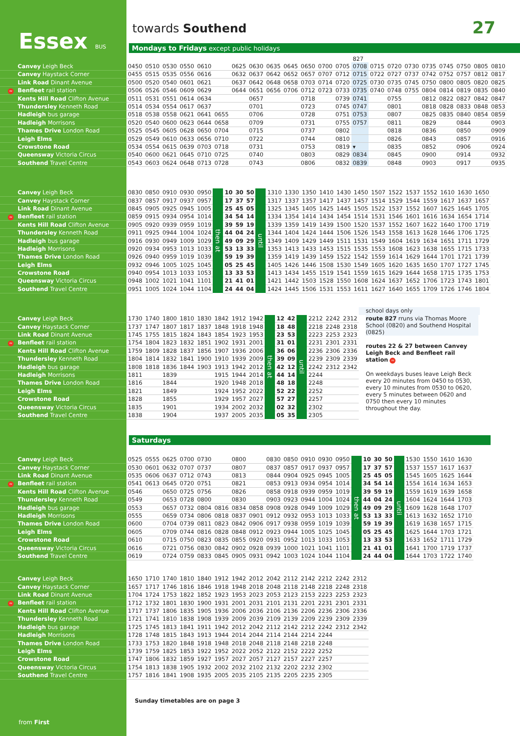Essex BUS
towards Southend
27
Mondays to Fridays except public holidays
| | | | | | | | | | | | | | | 827 | | | | | | | | |
| Canvey Leigh Beck | 0450 | 0510 | 0530 | 0550 | 0610 | | 0625 | 0630 | 0635 | 0645 | 0650 | 0700 | 0705 | 0708 | 0715 | 0720 | 0730 | 0735 | 0745 | 0750 | 0805 | 0810 |
| Canvey Haystack Corner | 0455 | 0515 | 0535 | 0556 | 0616 | | 0632 | 0637 | 0642 | 0652 | 0657 | 0707 | 0712 | 0715 | 0722 | 0727 | 0737 | 0742 | 0752 | 0757 | 0812 | 0817 |
| Link Road Dinant Avenue | 0500 | 0520 | 0540 | 0601 | 0621 | | 0637 | 0642 | 0648 | 0658 | 0703 | 0714 | 0720 | 0725 | 0730 | 0735 | 0745 | 0750 | 0800 | 0805 | 0820 | 0825 |
| ≈ Benfleet rail station | 0506 | 0526 | 0546 | 0609 | 0629 | | 0644 | 0651 | 0656 | 0706 | 0712 | 0723 | 0733 | 0735 | 0740 | 0748 | 0755 | 0804 | 0814 | 0819 | 0835 | 0840 |
| Kents Hill Road Clifton Avenue | 0511 | 0531 | 0551 | 0614 | 0634 | | | 0657 | | | 0718 | | 0739 | 0741 | | 0755 | | 0812 | 0822 | 0827 | 0842 | 0847 |
| Thundersley Kenneth Road | 0514 | 0534 | 0554 | 0617 | 0637 | | | 0701 | | | 0723 | | 0745 | 0747 | | 0801 | | 0818 | 0828 | 0833 | 0848 | 0853 |
| Hadleigh bus garage | 0518 | 0538 | 0558 | 0621 | 0641 | 0655 | | 0706 | | | 0728 | | 0751 | 0753 | | 0807 | | 0825 | 0835 | 0840 | 0854 | 0859 |
| Hadleigh Morrisons | 0520 | 0540 | 0600 | 0623 | 0644 | 0658 | | 0709 | | | 0731 | | 0755 | 0757 | | 0811 | | 0829 | | 0844 | | 0903 |
| Thames Drive London Road | 0525 | 0545 | 0605 | 0628 | 0650 | 0704 | | 0715 | | | 0737 | | 0802 | | | 0818 | | 0836 | | 0850 | | 0909 |
| Leigh Elms | 0529 | 0549 | 0610 | 0633 | 0656 | 0710 | | 0722 | | | 0744 | | 0810 | | | 0826 | | 0843 | | 0857 | | 0916 |
| Crowstone Road | 0534 | 0554 | 0615 | 0639 | 0703 | 0718 | | 0731 | | | 0753 | | 0819 | ▾ | | 0835 | | 0852 | | 0906 | | 0924 |
| Queensway Victoria Circus | 0540 | 0600 | 0621 | 0645 | 0710 | 0725 | | 0740 | | | 0803 | | 0829 | 0834 | | 0845 | | 0900 | | 0914 | | 0932 |
| Southend Travel Centre | 0543 | 0603 | 0624 | 0648 | 0713 | 0728 | | 0743 | | | 0806 | | 0832 | 0839 | | 0848 | | 0903 | | 0917 | | 0935 |
| Canvey Leigh Beck | 0830 | 0850 | 0910 | 0930 | 0950 | then at | 10 | 30 | 50 | until | 1310 | 1330 | 1350 | 1410 | 1430 | 1450 | 1507 | 1522 | 1537 | 1552 | 1610 | 1630 | 1650 |
| Canvey Haystack Corner | 0837 | 0857 | 0917 | 0937 | 0957 | | 17 | 37 | 57 | | 1317 | 1337 | 1357 | 1417 | 1437 | 1457 | 1514 | 1529 | 1544 | 1559 | 1617 | 1637 | 1657 |
| Link Road Dinant Avenue | 0845 | 0905 | 0925 | 0945 | 1005 | | 25 | 45 | 05 | | 1325 | 1345 | 1405 | 1425 | 1445 | 1505 | 1522 | 1537 | 1552 | 1607 | 1625 | 1645 | 1705 |
| ≈ Benfleet rail station | 0859 | 0915 | 0934 | 0954 | 1014 | | 34 | 54 | 14 | | 1334 | 1354 | 1414 | 1434 | 1454 | 1514 | 1531 | 1546 | 1601 | 1616 | 1634 | 1654 | 1714 |
| Kents Hill Road Clifton Avenue | 0905 | 0920 | 0939 | 0959 | 1019 | | 39 | 59 | 19 | | 1339 | 1359 | 1419 | 1439 | 1500 | 1520 | 1537 | 1552 | 1607 | 1622 | 1640 | 1700 | 1719 |
| Thundersley Kenneth Road | 0911 | 0925 | 0944 | 1004 | 1024 | | 44 | 04 | 24 | | 1344 | 1404 | 1424 | 1444 | 1506 | 1526 | 1543 | 1558 | 1613 | 1628 | 1646 | 1706 | 1725 |
| Hadleigh bus garage | 0916 | 0930 | 0949 | 1009 | 1029 | | 49 | 09 | 29 | | 1349 | 1409 | 1429 | 1449 | 1511 | 1531 | 1549 | 1604 | 1619 | 1634 | 1651 | 1711 | 1729 |
| Hadleigh Morrisons | 0920 | 0934 | 0953 | 1013 | 1033 | | 53 | 13 | 33 | | 1353 | 1413 | 1433 | 1453 | 1515 | 1535 | 1553 | 1608 | 1623 | 1638 | 1655 | 1715 | 1733 |
| Thames Drive London Road | 0926 | 0940 | 0959 | 1019 | 1039 | | 59 | 19 | 39 | | 1359 | 1419 | 1439 | 1459 | 1522 | 1542 | 1559 | 1614 | 1629 | 1644 | 1701 | 1721 | 1739 |
| Leigh Elms | 0932 | 0946 | 1005 | 1025 | 1045 | | 05 | 25 | 45 | | 1405 | 1426 | 1446 | 1508 | 1530 | 1549 | 1605 | 1620 | 1635 | 1650 | 1707 | 1727 | 1745 |
| Crowstone Road | 0940 | 0954 | 1013 | 1033 | 1053 | | 13 | 33 | 53 | | 1413 | 1434 | 1455 | 1519 | 1541 | 1559 | 1615 | 1629 | 1644 | 1658 | 1715 | 1735 | 1753 |
| Queensway Victoria Circus | 0948 | 1002 | 1021 | 1041 | 1101 | | 21 | 41 | 01 | | 1421 | 1442 | 1503 | 1528 | 1550 | 1608 | 1624 | 1637 | 1652 | 1706 | 1723 | 1743 | 1801 |
| Southend Travel Centre | 0951 | 1005 | 1024 | 1044 | 1104 | | 24 | 44 | 04 | | 1424 | 1445 | 1506 | 1531 | 1553 | 1611 | 1627 | 1640 | 1655 | 1709 | 1726 | 1746 | 1804 |
| | | | | | | | | | | | | | | | | school days only |
| Canvey Leigh Beck | 1730 | 1740 | 1800 | 1810 | 1830 | 1842 | 1912 | 1942 | then at | 12 | 42 | until | 2212 | 2242 | 2312 | route 827 rruns via Thomas Moore School (0820) and Southend Hospital (0825) routes 22 & 27 between Canvey Leigh Beck and Benfleet rail station ≈ On weekdays buses leave Leigh Beck every 20 minutes from 0450 to 0530, every 10 minutes from 0530 to 0620, every 5 minutes between 0620 and 0750 then every 10 minutes throughout the day. |
| Canvey Haystack Corner | 1737 | 1747 | 1807 | 1817 | 1837 | 1848 | 1918 | 1948 | | 18 | 48 | | 2218 | 2248 | 2318 | |
| Link Road Dinant Avenue | 1745 | 1755 | 1815 | 1824 | 1843 | 1854 | 1923 | 1953 | | 23 | 53 | | 2223 | 2253 | 2323 | |
| ≈ Benfleet rail station | 1754 | 1804 | 1823 | 1832 | 1851 | 1902 | 1931 | 2001 | | 31 | 01 | | 2231 | 2301 | 2331 | |
| Kents Hill Road Clifton Avenue | 1759 | 1809 | 1828 | 1837 | 1856 | 1907 | 1936 | 2006 | | 36 | 06 | | 2236 | 2306 | 2336 | |
| Thundersley Kenneth Road | 1804 | 1814 | 1832 | 1841 | 1900 | 1910 | 1939 | 2009 | | 39 | 09 | | 2239 | 2309 | 2339 | |
| Hadleigh bus garage | 1808 | 1818 | 1836 | 1844 | 1903 | 1913 | 1942 | 2012 | | 42 | 12 | | 2242 | 2312 | 2342 | |
| Hadleigh Morrisons | 1811 | | 1839 | | | 1915 | 1944 | 2014 | | 44 | 14 | | 2244 | | | |
| Thames Drive London Road | 1816 | | 1844 | | | 1920 | 1948 | 2018 | | 48 | 18 | | 2248 | | | |
| Leigh Elms | 1821 | | 1849 | | | 1924 | 1952 | 2022 | | 52 | 22 | | 2252 | | | |
| Crowstone Road | 1828 | | 1855 | | | 1929 | 1957 | 2027 | | 57 | 27 | | 2257 | | | |
| Queensway Victoria Circus | 1835 | | 1901 | | | 1934 | 2002 | 2032 | | 02 | 32 | | 2302 | | | |
| Southend Travel Centre | 1838 | | 1904 | | | 1937 | 2005 | 2035 | | 05 | 35 | | 2305 | | | |
Saturdays
| Canvey Leigh Beck | 0525 | 0555 | 0625 | 0700 | 0730 | | 0800 | | 0830 | 0850 | 0910 | 0930 | 0950 | then at | 10 | 30 | 50 | until | 1530 | 1550 | 1610 | 1630 |
| Canvey Haystack Corner | 0530 | 0601 | 0632 | 0707 | 0737 | | 0807 | | 0837 | 0857 | 0917 | 0937 | 0957 | | 17 | 37 | 57 | | 1537 | 1557 | 1617 | 1637 |
| Link Road Dinant Avenue | 0535 | 0606 | 0637 | 0712 | 0743 | | 0813 | | 0844 | 0904 | 0925 | 0945 | 1005 | | 25 | 45 | 05 | | 1545 | 1605 | 1625 | 1644 |
| ≈ Benfleet rail station | 0541 | 0613 | 0645 | 0720 | 0751 | | 0821 | | 0853 | 0913 | 0934 | 0954 | 1014 | | 34 | 54 | 14 | | 1554 | 1614 | 1634 | 1653 |
| Kents Hill Road Clifton Avenue | 0546 | | 0650 | 0725 | 0756 | | 0826 | | 0858 | 0918 | 0939 | 0959 | 1019 | | 39 | 59 | 19 | | 1559 | 1619 | 1639 | 1658 |
| Thundersley Kenneth Road | 0549 | | 0653 | 0728 | 0800 | | 0830 | | 0903 | 0923 | 0944 | 1004 | 1024 | | 44 | 04 | 24 | | 1604 | 1624 | 1644 | 1703 |
| Hadleigh bus garage | 0553 | | 0657 | 0732 | 0804 | 0816 | 0834 | 0858 | 0908 | 0928 | 0949 | 1009 | 1029 | | 49 | 09 | 29 | | 1609 | 1628 | 1648 | 1707 |
| Hadleigh Morrisons | 0555 | | 0659 | 0734 | 0806 | 0818 | 0837 | 0901 | 0912 | 0932 | 0953 | 1013 | 1033 | | 53 | 13 | 33 | | 1613 | 1632 | 1652 | 1710 |
| Thames Drive London Road | 0600 | | 0704 | 0739 | 0811 | 0823 | 0842 | 0906 | 0917 | 0938 | 0959 | 1019 | 1039 | | 59 | 19 | 39 | | 1619 | 1638 | 1657 | 1715 |
| Leigh Elms | 0605 | | 0709 | 0744 | 0816 | 0828 | 0848 | 0912 | 0923 | 0944 | 1005 | 1025 | 1045 | | 05 | 25 | 45 | | 1625 | 1644 | 1703 | 1721 |
| Crowstone Road | 0610 | | 0715 | 0750 | 0823 | 0835 | 0855 | 0920 | 0931 | 0952 | 1013 | 1033 | 1053 | | 13 | 33 | 53 | | 1633 | 1652 | 1711 | 1729 |
| Queensway Victoria Circus | 0616 | | 0721 | 0756 | 0830 | 0842 | 0902 | 0928 | 0939 | 1000 | 1021 | 1041 | 1101 | | 21 | 41 | 01 | | 1641 | 1700 | 1719 | 1737 |
| Southend Travel Centre | 0619 | | 0724 | 0759 | 0833 | 0845 | 0905 | 0931 | 0942 | 1003 | 1024 | 1044 | 1104 | | 24 | 44 | 04 | | 1644 | 1703 | 1722 | 1740 |
| Canvey Leigh Beck | 1650 | 1710 | 1740 | 1810 | 1840 | 1912 | 1942 | 2012 | 2042 | 2112 | 2142 | 2212 | 2242 | 2312 |
| Canvey Haystack Corner | 1657 | 1717 | 1746 | 1816 | 1846 | 1918 | 1948 | 2018 | 2048 | 2118 | 2148 | 2218 | 2248 | 2318 |
| Link Road Dinant Avenue | 1704 | 1724 | 1753 | 1822 | 1852 | 1923 | 1953 | 2023 | 2053 | 2123 | 2153 | 2223 | 2253 | 2323 |
| ≈ Benfleet rail station | 1712 | 1732 | 1801 | 1830 | 1900 | 1931 | 2001 | 2031 | 2101 | 2131 | 2201 | 2231 | 2301 | 2331 |
| Kents Hill Road Clifton Avenue | 1717 | 1737 | 1806 | 1835 | 1905 | 1936 | 2006 | 2036 | 2106 | 2136 | 2206 | 2236 | 2306 | 2336 |
| Thundersley Kenneth Road | 1721 | 1741 | 1810 | 1838 | 1908 | 1939 | 2009 | 2039 | 2109 | 2139 | 2209 | 2239 | 2309 | 2339 |
| Hadleigh bus garage | 1725 | 1745 | 1813 | 1841 | 1911 | 1942 | 2012 | 2042 | 2112 | 2142 | 2212 | 2242 | 2312 | 2342 |
| Hadleigh Morrisons | 1728 | 1748 | 1815 | 1843 | 1913 | 1944 | 2014 | 2044 | 2114 | 2144 | 2214 | 2244 | | |
| Thames Drive London Road | 1733 | 1753 | 1820 | 1848 | 1918 | 1948 | 2018 | 2048 | 2118 | 2148 | 2218 | 2248 | | |
| Leigh Elms | 1739 | 1759 | 1825 | 1853 | 1922 | 1952 | 2022 | 2052 | 2122 | 2152 | 2222 | 2252 | | |
| Crowstone Road | 1747 | 1806 | 1832 | 1859 | 1927 | 1957 | 2027 | 2057 | 2127 | 2157 | 2227 | 2257 | | |
| Queensway Victoria Circus | 1754 | 1813 | 1838 | 1905 | 1932 | 2002 | 2032 | 2102 | 2132 | 2202 | 2232 | 2302 | | |
| Southend Travel Centre | 1757 | 1816 | 1841 | 1908 | 1935 | 2005 | 2035 | 2105 | 2135 | 2205 | 2235 | 2305 | | |
Sunday timetables are on page 3
from First